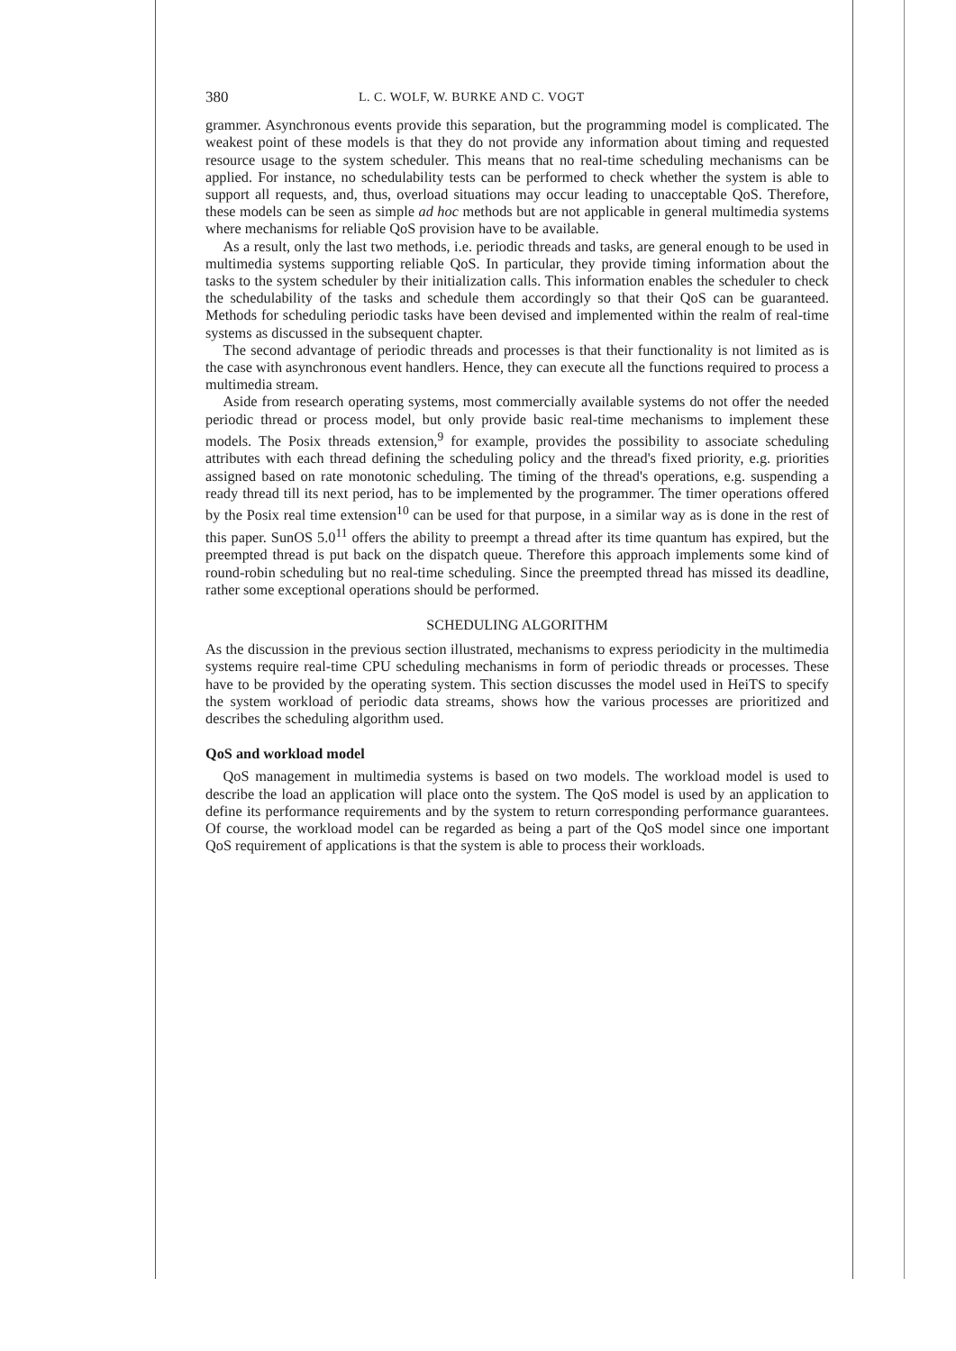380 L. C. WOLF, W. BURKE AND C. VOGT
grammer. Asynchronous events provide this separation, but the programming model is complicated. The weakest point of these models is that they do not provide any information about timing and requested resource usage to the system scheduler. This means that no real-time scheduling mechanisms can be applied. For instance, no schedulability tests can be performed to check whether the system is able to support all requests, and, thus, overload situations may occur leading to unacceptable QoS. Therefore, these models can be seen as simple ad hoc methods but are not applicable in general multimedia systems where mechanisms for reliable QoS provision have to be available.
As a result, only the last two methods, i.e. periodic threads and tasks, are general enough to be used in multimedia systems supporting reliable QoS. In particular, they provide timing information about the tasks to the system scheduler by their initialization calls. This information enables the scheduler to check the schedulability of the tasks and schedule them accordingly so that their QoS can be guaranteed. Methods for scheduling periodic tasks have been devised and implemented within the realm of real-time systems as discussed in the subsequent chapter.
The second advantage of periodic threads and processes is that their functionality is not limited as is the case with asynchronous event handlers. Hence, they can execute all the functions required to process a multimedia stream.
Aside from research operating systems, most commercially available systems do not offer the needed periodic thread or process model, but only provide basic real-time mechanisms to implement these models. The Posix threads extension,<sup>9</sup> for example, provides the possibility to associate scheduling attributes with each thread defining the scheduling policy and the thread's fixed priority, e.g. priorities assigned based on rate monotonic scheduling. The timing of the thread's operations, e.g. suspending a ready thread till its next period, has to be implemented by the programmer. The timer operations offered by the Posix real time extension<sup>10</sup> can be used for that purpose, in a similar way as is done in the rest of this paper. SunOS 5.0<sup>11</sup> offers the ability to preempt a thread after its time quantum has expired, but the preempted thread is put back on the dispatch queue. Therefore this approach implements some kind of round-robin scheduling but no real-time scheduling. Since the preempted thread has missed its deadline, rather some exceptional operations should be performed.
SCHEDULING ALGORITHM
As the discussion in the previous section illustrated, mechanisms to express periodicity in the multimedia systems require real-time CPU scheduling mechanisms in form of periodic threads or processes. These have to be provided by the operating system. This section discusses the model used in HeiTS to specify the system workload of periodic data streams, shows how the various processes are prioritized and describes the scheduling algorithm used.
QoS and workload model
QoS management in multimedia systems is based on two models. The workload model is used to describe the load an application will place onto the system. The QoS model is used by an application to define its performance requirements and by the system to return corresponding performance guarantees. Of course, the workload model can be regarded as being a part of the QoS model since one important QoS requirement of applications is that the system is able to process their workloads.